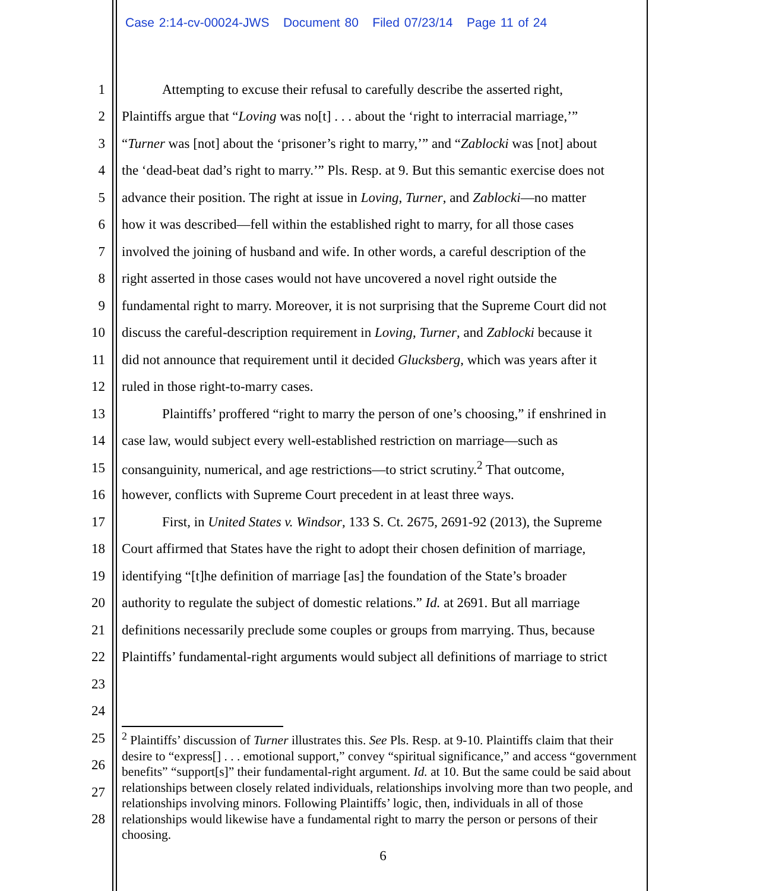Case 2:14-cv-00024-JWS Document 80 Filed 07/23/14 Page 11 of 24
1 Attempting to excuse their refusal to carefully describe the asserted right,
2 Plaintiffs argue that “Loving was no[t] . . . about the ‘right to interracial marriage,’”
3 “Turner was [not] about the ‘prisoner’s right to marry,’” and “Zablocki was [not] about
4 the ‘dead-beat dad’s right to marry.’” Pls. Resp. at 9. But this semantic exercise does not
5 advance their position. The right at issue in Loving, Turner, and Zablocki—no matter
6 how it was described—fell within the established right to marry, for all those cases
7 involved the joining of husband and wife. In other words, a careful description of the
8 right asserted in those cases would not have uncovered a novel right outside the
9 fundamental right to marry. Moreover, it is not surprising that the Supreme Court did not
10 discuss the careful-description requirement in Loving, Turner, and Zablocki because it
11 did not announce that requirement until it decided Glucksberg, which was years after it
12 ruled in those right-to-marry cases.
13 Plaintiffs’ proffered “right to marry the person of one’s choosing,” if enshrined in
14 case law, would subject every well-established restriction on marriage—such as
15 consanguinity, numerical, and age restrictions—to strict scrutiny.<sup>2</sup> That outcome,
16 however, conflicts with Supreme Court precedent in at least three ways.
17 First, in United States v. Windsor, 133 S. Ct. 2675, 2691-92 (2013), the Supreme
18 Court affirmed that States have the right to adopt their chosen definition of marriage,
19 identifying “[t]he definition of marriage [as] the foundation of the State’s broader
20 authority to regulate the subject of domestic relations.” Id. at 2691. But all marriage
21 definitions necessarily preclude some couples or groups from marrying. Thus, because
22 Plaintiffs’ fundamental-right arguments would subject all definitions of marriage to strict
23
24
25
26
27
28
<sup>2</sup> Plaintiffs’ discussion of Turner illustrates this. See Pls. Resp. at 9-10. Plaintiffs claim that their desire to “express[] . . . emotional support,” convey “spiritual significance,” and access “government benefits” “support[s]” their fundamental-right argument. Id. at 10. But the same could be said about relationships between closely related individuals, relationships involving more than two people, and relationships involving minors. Following Plaintiffs’ logic, then, individuals in all of those relationships would likewise have a fundamental right to marry the person or persons of their choosing.
6